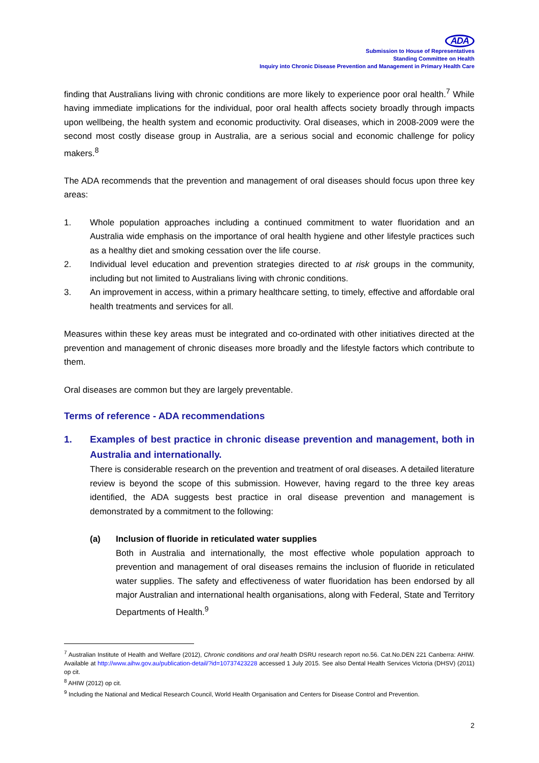ADA
Submission to House of Representatives
Standing Committee on Health
Inquiry into Chronic Disease Prevention and Management in Primary Health Care
finding that Australians living with chronic conditions are more likely to experience poor oral health.<sup>7</sup> While having immediate implications for the individual, poor oral health affects society broadly through impacts upon wellbeing, the health system and economic productivity. Oral diseases, which in 2008-2009 were the second most costly disease group in Australia, are a serious social and economic challenge for policy makers.<sup>8</sup>
The ADA recommends that the prevention and management of oral diseases should focus upon three key areas:
1. Whole population approaches including a continued commitment to water fluoridation and an Australia wide emphasis on the importance of oral health hygiene and other lifestyle practices such as a healthy diet and smoking cessation over the life course.
2. Individual level education and prevention strategies directed to at risk groups in the community, including but not limited to Australians living with chronic conditions.
3. An improvement in access, within a primary healthcare setting, to timely, effective and affordable oral health treatments and services for all.
Measures within these key areas must be integrated and co-ordinated with other initiatives directed at the prevention and management of chronic diseases more broadly and the lifestyle factors which contribute to them.
Oral diseases are common but they are largely preventable.
Terms of reference - ADA recommendations
1. Examples of best practice in chronic disease prevention and management, both in Australia and internationally.
There is considerable research on the prevention and treatment of oral diseases. A detailed literature review is beyond the scope of this submission. However, having regard to the three key areas identified, the ADA suggests best practice in oral disease prevention and management is demonstrated by a commitment to the following:
(a) Inclusion of fluoride in reticulated water supplies
Both in Australia and internationally, the most effective whole population approach to prevention and management of oral diseases remains the inclusion of fluoride in reticulated water supplies. The safety and effectiveness of water fluoridation has been endorsed by all major Australian and international health organisations, along with Federal, State and Territory Departments of Health.<sup>9</sup>
<sup>7</sup> Australian Institute of Health and Welfare (2012), Chronic conditions and oral health DSRU research report no.56. Cat.No.DEN 221 Canberra: AHIW. Available at http://www.aihw.gov.au/publication-detail/?id=10737423228 accessed 1 July 2015. See also Dental Health Services Victoria (DHSV) (2011) op cit.
<sup>8</sup> AHIW (2012) op cit.
<sup>9</sup> Including the National and Medical Research Council, World Health Organisation and Centers for Disease Control and Prevention.
2